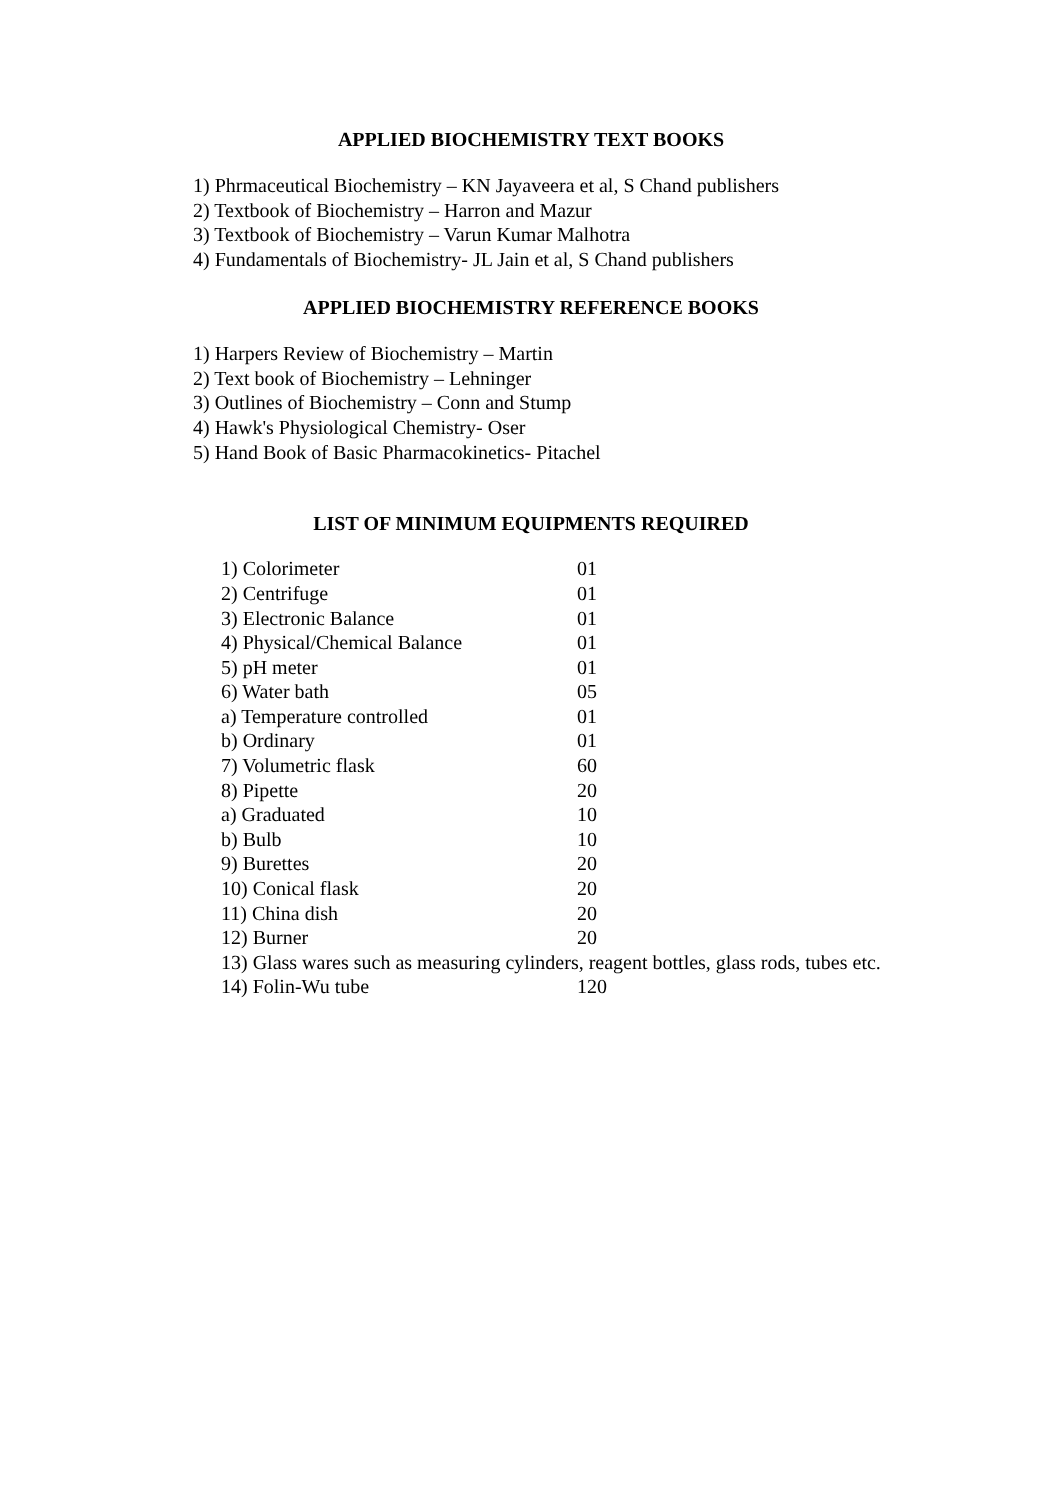APPLIED BIOCHEMISTRY TEXT BOOKS
1) Phrmaceutical Biochemistry – KN Jayaveera et al, S Chand publishers
2) Textbook of Biochemistry – Harron and Mazur
3) Textbook of Biochemistry – Varun Kumar Malhotra
4) Fundamentals of Biochemistry- JL Jain et al, S Chand publishers
APPLIED BIOCHEMISTRY REFERENCE BOOKS
1) Harpers Review of Biochemistry – Martin
2) Text book of Biochemistry – Lehninger
3) Outlines of Biochemistry – Conn and Stump
4) Hawk's Physiological Chemistry- Oser
5) Hand Book of Basic Pharmacokinetics- Pitachel
LIST OF MINIMUM EQUIPMENTS REQUIRED
| 1) Colorimeter | 01 |
| 2) Centrifuge | 01 |
| 3) Electronic Balance | 01 |
| 4) Physical/Chemical Balance | 01 |
| 5) pH meter | 01 |
| 6) Water bath | 05 |
| a) Temperature controlled | 01 |
| b) Ordinary | 01 |
| 7) Volumetric flask | 60 |
| 8) Pipette | 20 |
| a) Graduated | 10 |
| b) Bulb | 10 |
| 9) Burettes | 20 |
| 10) Conical flask | 20 |
| 11) China dish | 20 |
| 12) Burner | 20 |
| 13) Glass wares such as measuring cylinders, reagent bottles, glass rods, tubes etc. | |
| 14) Folin-Wu tube | 120 |